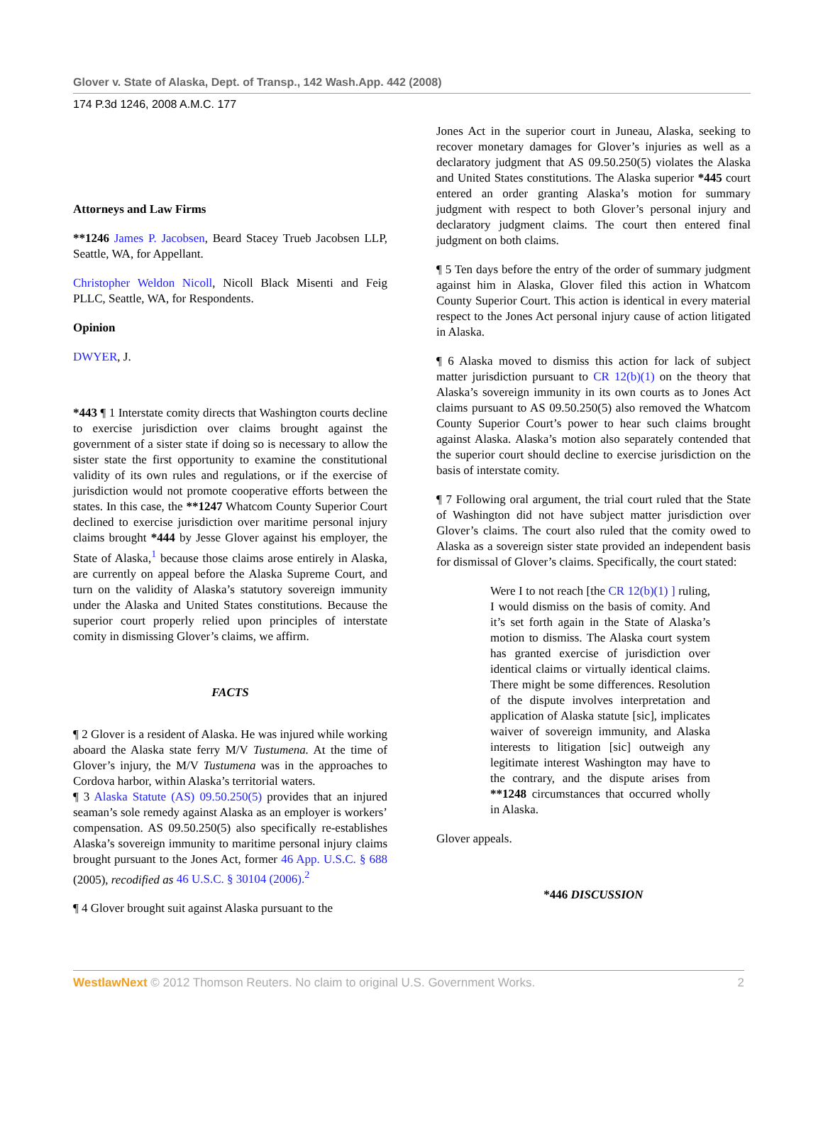Glover v. State of Alaska, Dept. of Transp., 142 Wash.App. 442 (2008)
174 P.3d 1246, 2008 A.M.C. 177
Attorneys and Law Firms
**1246 James P. Jacobsen, Beard Stacey Trueb Jacobsen LLP, Seattle, WA, for Appellant.
Christopher Weldon Nicoll, Nicoll Black Misenti and Feig PLLC, Seattle, WA, for Respondents.
Opinion
DWYER, J.
*443 ¶ 1 Interstate comity directs that Washington courts decline to exercise jurisdiction over claims brought against the government of a sister state if doing so is necessary to allow the sister state the first opportunity to examine the constitutional validity of its own rules and regulations, or if the exercise of jurisdiction would not promote cooperative efforts between the states. In this case, the **1247 Whatcom County Superior Court declined to exercise jurisdiction over maritime personal injury claims brought *444 by Jesse Glover against his employer, the State of Alaska,<sup>1</sup> because those claims arose entirely in Alaska, are currently on appeal before the Alaska Supreme Court, and turn on the validity of Alaska’s statutory sovereign immunity under the Alaska and United States constitutions. Because the superior court properly relied upon principles of interstate comity in dismissing Glover’s claims, we affirm.
FACTS
¶ 2 Glover is a resident of Alaska. He was injured while working aboard the Alaska state ferry M/V Tustumena. At the time of Glover’s injury, the M/V Tustumena was in the approaches to Cordova harbor, within Alaska’s territorial waters.
¶ 3 Alaska Statute (AS) 09.50.250(5) provides that an injured seaman’s sole remedy against Alaska as an employer is workers’ compensation. AS 09.50.250(5) also specifically re-establishes Alaska’s sovereign immunity to maritime personal injury claims brought pursuant to the Jones Act, former 46 App. U.S.C. § 688 (2005), recodified as 46 U.S.C. § 30104 (2006).<sup>2</sup>
¶ 4 Glover brought suit against Alaska pursuant to the
Jones Act in the superior court in Juneau, Alaska, seeking to recover monetary damages for Glover’s injuries as well as a declaratory judgment that AS 09.50.250(5) violates the Alaska and United States constitutions. The Alaska superior *445 court entered an order granting Alaska’s motion for summary judgment with respect to both Glover’s personal injury and declaratory judgment claims. The court then entered final judgment on both claims.
¶ 5 Ten days before the entry of the order of summary judgment against him in Alaska, Glover filed this action in Whatcom County Superior Court. This action is identical in every material respect to the Jones Act personal injury cause of action litigated in Alaska.
¶ 6 Alaska moved to dismiss this action for lack of subject matter jurisdiction pursuant to CR 12(b)(1) on the theory that Alaska’s sovereign immunity in its own courts as to Jones Act claims pursuant to AS 09.50.250(5) also removed the Whatcom County Superior Court’s power to hear such claims brought against Alaska. Alaska’s motion also separately contended that the superior court should decline to exercise jurisdiction on the basis of interstate comity.
¶ 7 Following oral argument, the trial court ruled that the State of Washington did not have subject matter jurisdiction over Glover’s claims. The court also ruled that the comity owed to Alaska as a sovereign sister state provided an independent basis for dismissal of Glover’s claims. Specifically, the court stated:
Were I to not reach [the CR 12(b)(1) ] ruling, I would dismiss on the basis of comity. And it’s set forth again in the State of Alaska’s motion to dismiss. The Alaska court system has granted exercise of jurisdiction over identical claims or virtually identical claims. There might be some differences. Resolution of the dispute involves interpretation and application of Alaska statute [sic], implicates waiver of sovereign immunity, and Alaska interests to litigation [sic] outweigh any legitimate interest Washington may have to the contrary, and the dispute arises from **1248 circumstances that occurred wholly in Alaska.
Glover appeals.
*446 DISCUSSION
WestlawNext © 2012 Thomson Reuters. No claim to original U.S. Government Works. 2